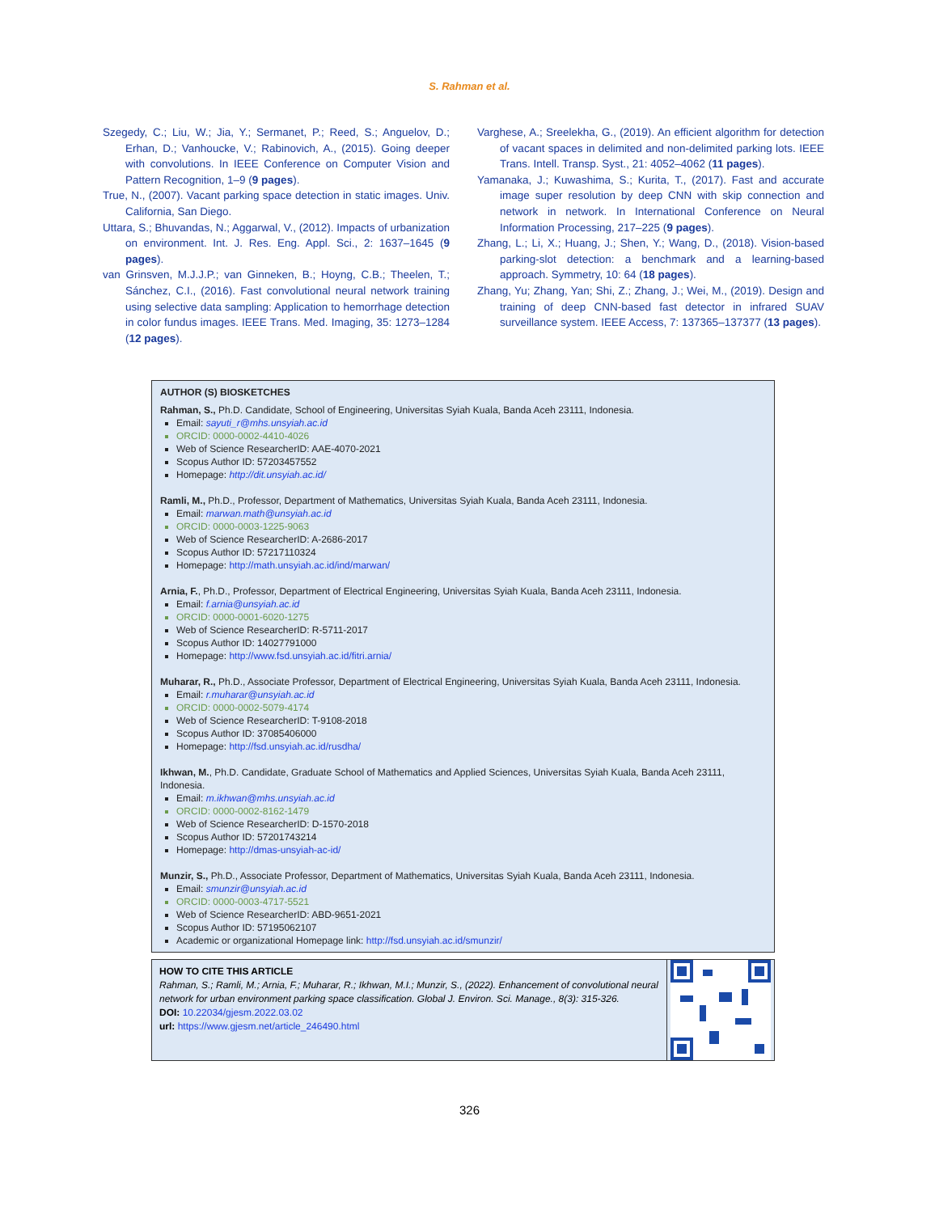S. Rahman et al.
Szegedy, C.; Liu, W.; Jia, Y.; Sermanet, P.; Reed, S.; Anguelov, D.; Erhan, D.; Vanhoucke, V.; Rabinovich, A., (2015). Going deeper with convolutions. In IEEE Conference on Computer Vision and Pattern Recognition, 1–9 (9 pages).
True, N., (2007). Vacant parking space detection in static images. Univ. California, San Diego.
Uttara, S.; Bhuvandas, N.; Aggarwal, V., (2012). Impacts of urbanization on environment. Int. J. Res. Eng. Appl. Sci., 2: 1637–1645 (9 pages).
van Grinsven, M.J.J.P.; van Ginneken, B.; Hoyng, C.B.; Theelen, T.; Sánchez, C.I., (2016). Fast convolutional neural network training using selective data sampling: Application to hemorrhage detection in color fundus images. IEEE Trans. Med. Imaging, 35: 1273–1284 (12 pages).
Varghese, A.; Sreelekha, G., (2019). An efficient algorithm for detection of vacant spaces in delimited and non-delimited parking lots. IEEE Trans. Intell. Transp. Syst., 21: 4052–4062 (11 pages).
Yamanaka, J.; Kuwashima, S.; Kurita, T., (2017). Fast and accurate image super resolution by deep CNN with skip connection and network in network. In International Conference on Neural Information Processing, 217–225 (9 pages).
Zhang, L.; Li, X.; Huang, J.; Shen, Y.; Wang, D., (2018). Vision-based parking-slot detection: a benchmark and a learning-based approach. Symmetry, 10: 64 (18 pages).
Zhang, Yu; Zhang, Yan; Shi, Z.; Zhang, J.; Wei, M., (2019). Design and training of deep CNN-based fast detector in infrared SUAV surveillance system. IEEE Access, 7: 137365–137377 (13 pages).
AUTHOR (S) BIOSKETCHES
Rahman, S., Ph.D. Candidate, School of Engineering, Universitas Syiah Kuala, Banda Aceh 23111, Indonesia.
Email: sayuti_r@mhs.unsyiah.ac.id
ORCID: 0000-0002-4410-4026
Web of Science ResearcherID: AAE-4070-2021
Scopus Author ID: 57203457552
Homepage: http://dit.unsyiah.ac.id/
Ramli, M., Ph.D., Professor, Department of Mathematics, Universitas Syiah Kuala, Banda Aceh 23111, Indonesia.
Email: marwan.math@unsyiah.ac.id
ORCID: 0000-0003-1225-9063
Web of Science ResearcherID: A-2686-2017
Scopus Author ID: 57217110324
Homepage: http://math.unsyiah.ac.id/ind/marwan/
Arnia, F., Ph.D., Professor, Department of Electrical Engineering, Universitas Syiah Kuala, Banda Aceh 23111, Indonesia.
Email: f.arnia@unsyiah.ac.id
ORCID: 0000-0001-6020-1275
Web of Science ResearcherID: R-5711-2017
Scopus Author ID: 14027791000
Homepage: http://www.fsd.unsyiah.ac.id/fitri.arnia/
Muharar, R., Ph.D., Associate Professor, Department of Electrical Engineering, Universitas Syiah Kuala, Banda Aceh 23111, Indonesia.
Email: r.muharar@unsyiah.ac.id
ORCID: 0000-0002-5079-4174
Web of Science ResearcherID: T-9108-2018
Scopus Author ID: 37085406000
Homepage: http://fsd.unsyiah.ac.id/rusdha/
Ikhwan, M., Ph.D. Candidate, Graduate School of Mathematics and Applied Sciences, Universitas Syiah Kuala, Banda Aceh 23111, Indonesia.
Email: m.ikhwan@mhs.unsyiah.ac.id
ORCID: 0000-0002-8162-1479
Web of Science ResearcherID: D-1570-2018
Scopus Author ID: 57201743214
Homepage: http://dmas-unsyiah-ac-id/
Munzir, S., Ph.D., Associate Professor, Department of Mathematics, Universitas Syiah Kuala, Banda Aceh 23111, Indonesia.
Email: smunzir@unsyiah.ac.id
ORCID: 0000-0003-4717-5521
Web of Science ResearcherID: ABD-9651-2021
Scopus Author ID: 57195062107
Academic or organizational Homepage link: http://fsd.unsyiah.ac.id/smunzir/
HOW TO CITE THIS ARTICLE
Rahman, S.; Ramli, M.; Arnia, F.; Muharar, R.; Ikhwan, M.I.; Munzir, S., (2022). Enhancement of convolutional neural network for urban environment parking space classification. Global J. Environ. Sci. Manage., 8(3): 315-326.
DOI: 10.22034/gjesm.2022.03.02
url: https://www.gjesm.net/article_246490.html
326